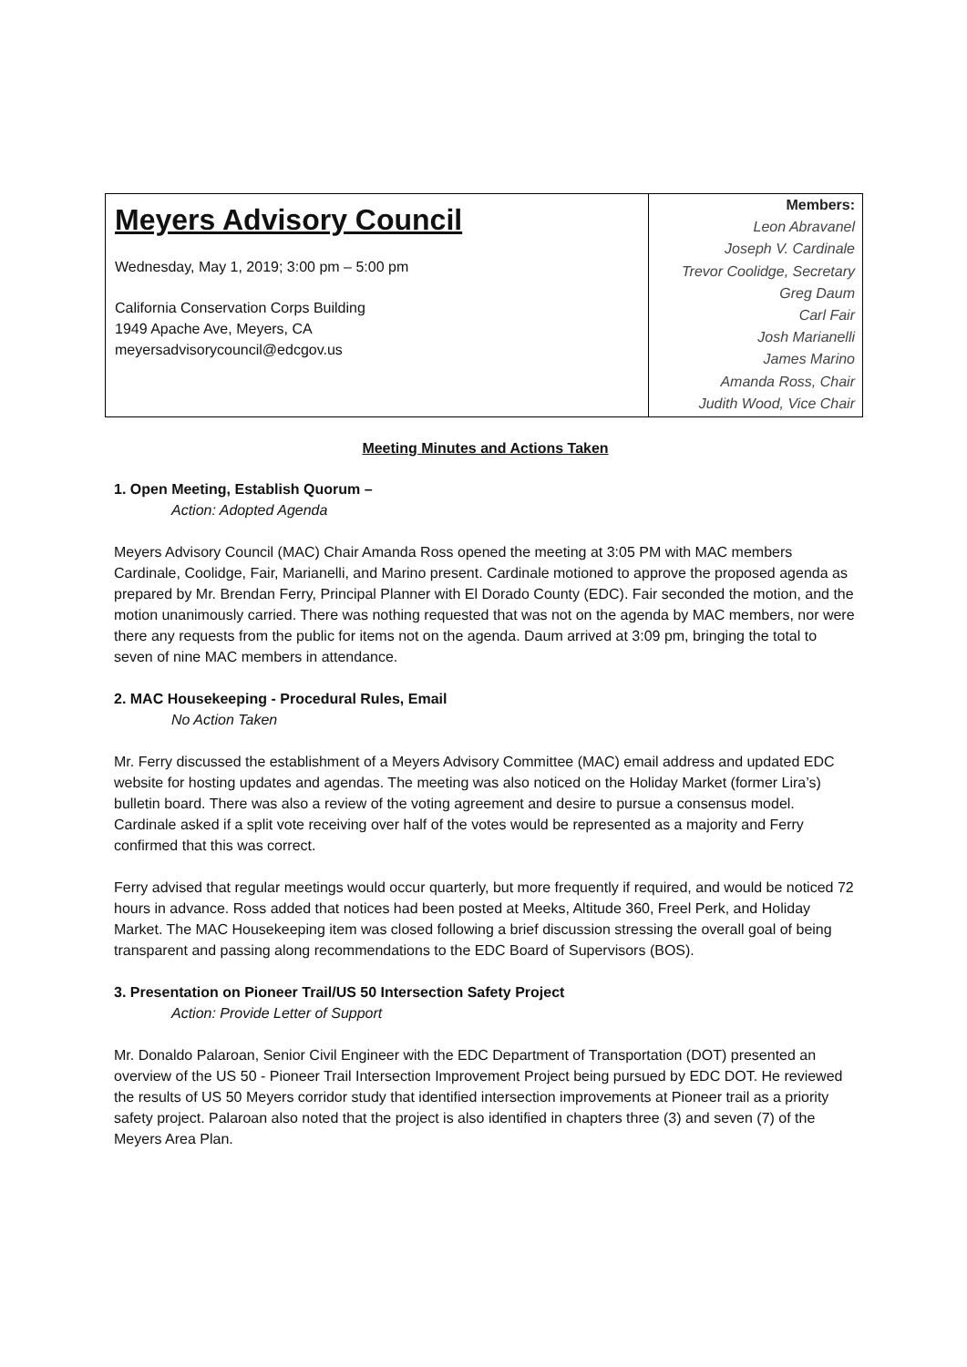Meyers Advisory Council
Wednesday, May 1, 2019; 3:00 pm – 5:00 pm
California Conservation Corps Building
1949 Apache Ave, Meyers, CA
meyersadvisorycouncil@edcgov.us
Members:
Leon Abravanel
Joseph V. Cardinale
Trevor Coolidge, Secretary
Greg Daum
Carl Fair
Josh Marianelli
James Marino
Amanda Ross, Chair
Judith Wood, Vice Chair
Meeting Minutes and Actions Taken
1. Open Meeting, Establish Quorum –
Action: Adopted Agenda
Meyers Advisory Council (MAC) Chair Amanda Ross opened the meeting at 3:05 PM with MAC members Cardinale, Coolidge, Fair, Marianelli, and Marino present. Cardinale motioned to approve the proposed agenda as prepared by Mr. Brendan Ferry, Principal Planner with El Dorado County (EDC). Fair seconded the motion, and the motion unanimously carried. There was nothing requested that was not on the agenda by MAC members, nor were there any requests from the public for items not on the agenda. Daum arrived at 3:09 pm, bringing the total to seven of nine MAC members in attendance.
2. MAC Housekeeping - Procedural Rules, Email
No Action Taken
Mr. Ferry discussed the establishment of a Meyers Advisory Committee (MAC) email address and updated EDC website for hosting updates and agendas. The meeting was also noticed on the Holiday Market (former Lira’s) bulletin board. There was also a review of the voting agreement and desire to pursue a consensus model. Cardinale asked if a split vote receiving over half of the votes would be represented as a majority and Ferry confirmed that this was correct.
Ferry advised that regular meetings would occur quarterly, but more frequently if required, and would be noticed 72 hours in advance. Ross added that notices had been posted at Meeks, Altitude 360, Freel Perk, and Holiday Market. The MAC Housekeeping item was closed following a brief discussion stressing the overall goal of being transparent and passing along recommendations to the EDC Board of Supervisors (BOS).
3. Presentation on Pioneer Trail/US 50 Intersection Safety Project
Action: Provide Letter of Support
Mr. Donaldo Palaroan, Senior Civil Engineer with the EDC Department of Transportation (DOT) presented an overview of the US 50 - Pioneer Trail Intersection Improvement Project being pursued by EDC DOT. He reviewed the results of US 50 Meyers corridor study that identified intersection improvements at Pioneer trail as a priority safety project. Palaroan also noted that the project is also identified in chapters three (3) and seven (7) of the Meyers Area Plan.